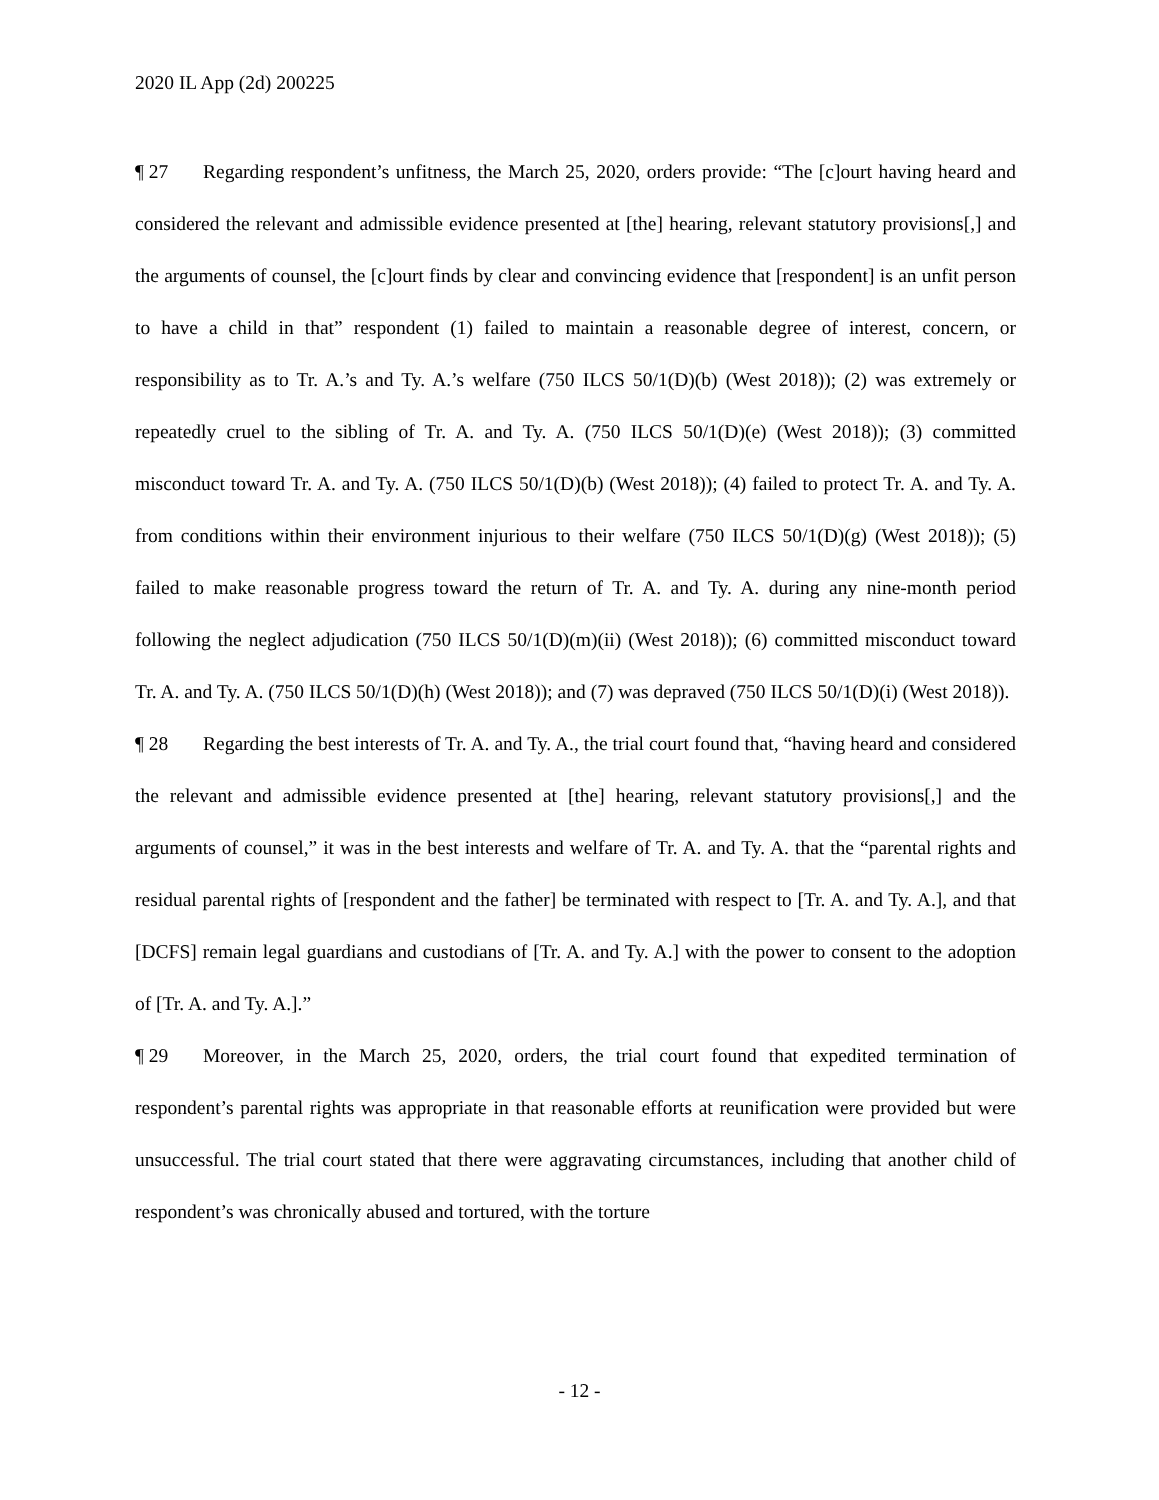2020 IL App (2d) 200225
¶ 27 Regarding respondent’s unfitness, the March 25, 2020, orders provide: “The [c]ourt having heard and considered the relevant and admissible evidence presented at [the] hearing, relevant statutory provisions[,] and the arguments of counsel, the [c]ourt finds by clear and convincing evidence that [respondent] is an unfit person to have a child in that” respondent (1) failed to maintain a reasonable degree of interest, concern, or responsibility as to Tr. A.’s and Ty. A.’s welfare (750 ILCS 50/1(D)(b) (West 2018)); (2) was extremely or repeatedly cruel to the sibling of Tr. A. and Ty. A. (750 ILCS 50/1(D)(e) (West 2018)); (3) committed misconduct toward Tr. A. and Ty. A. (750 ILCS 50/1(D)(b) (West 2018)); (4) failed to protect Tr. A. and Ty. A. from conditions within their environment injurious to their welfare (750 ILCS 50/1(D)(g) (West 2018)); (5) failed to make reasonable progress toward the return of Tr. A. and Ty. A. during any nine-month period following the neglect adjudication (750 ILCS 50/1(D)(m)(ii) (West 2018)); (6) committed misconduct toward Tr. A. and Ty. A. (750 ILCS 50/1(D)(h) (West 2018)); and (7) was depraved (750 ILCS 50/1(D)(i) (West 2018)).
¶ 28 Regarding the best interests of Tr. A. and Ty. A., the trial court found that, “having heard and considered the relevant and admissible evidence presented at [the] hearing, relevant statutory provisions[,] and the arguments of counsel,” it was in the best interests and welfare of Tr. A. and Ty. A. that the “parental rights and residual parental rights of [respondent and the father] be terminated with respect to [Tr. A. and Ty. A.], and that [DCFS] remain legal guardians and custodians of [Tr. A. and Ty. A.] with the power to consent to the adoption of [Tr. A. and Ty. A.].”
¶ 29 Moreover, in the March 25, 2020, orders, the trial court found that expedited termination of respondent’s parental rights was appropriate in that reasonable efforts at reunification were provided but were unsuccessful. The trial court stated that there were aggravating circumstances, including that another child of respondent’s was chronically abused and tortured, with the torture
- 12 -